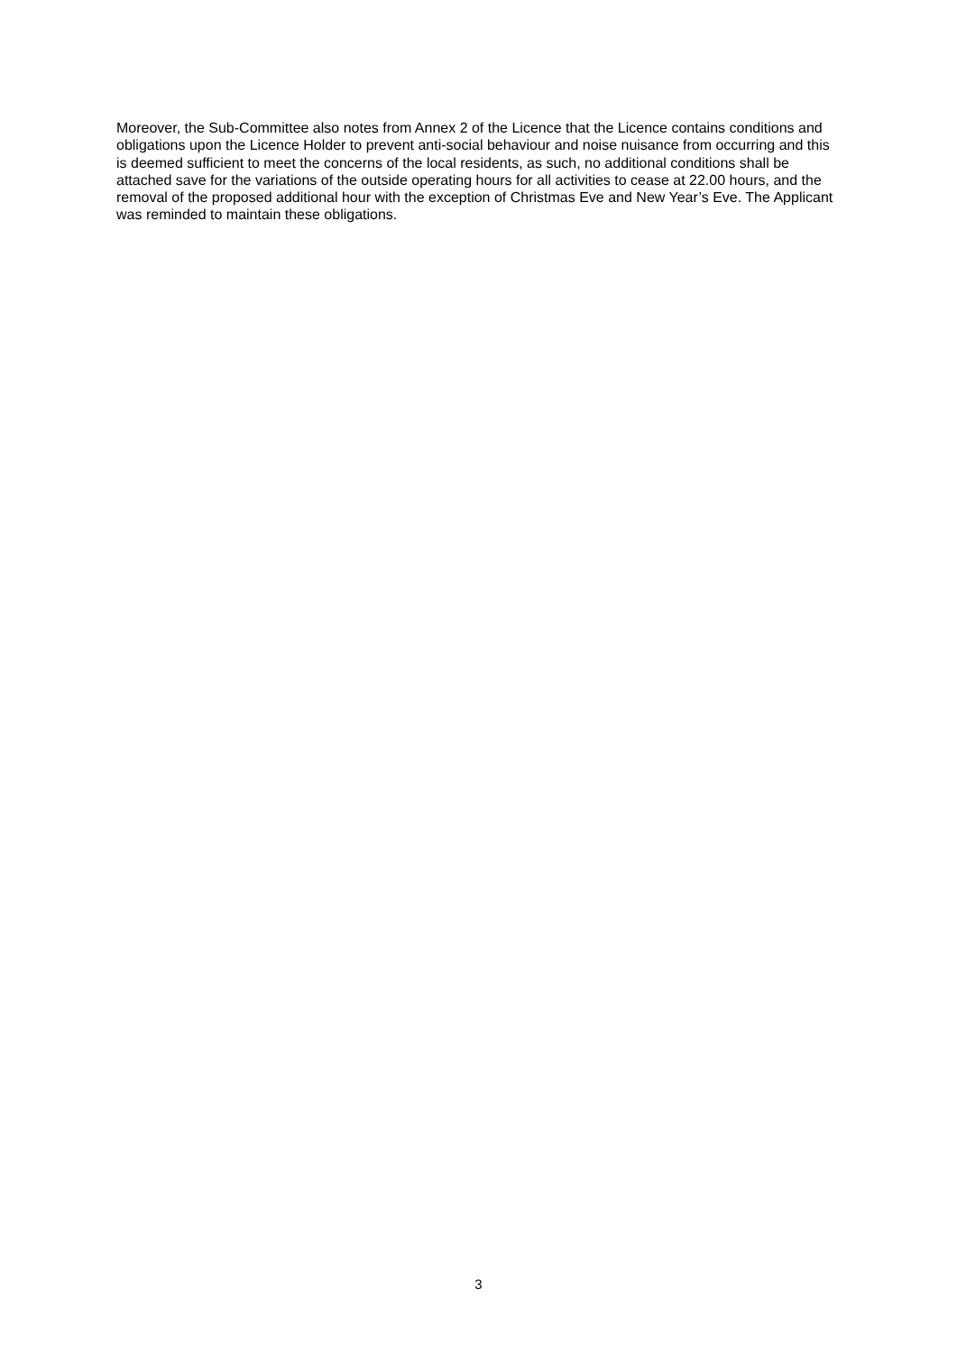Moreover, the Sub-Committee also notes from Annex 2 of the Licence that the Licence contains conditions and obligations upon the Licence Holder to prevent anti-social behaviour and noise nuisance from occurring and this is deemed sufficient to meet the concerns of the local residents, as such, no additional conditions shall be attached save for the variations of the outside operating hours for all activities to cease at 22.00 hours, and the removal of the proposed additional hour with the exception of Christmas Eve and New Year’s Eve. The Applicant was reminded to maintain these obligations.
3